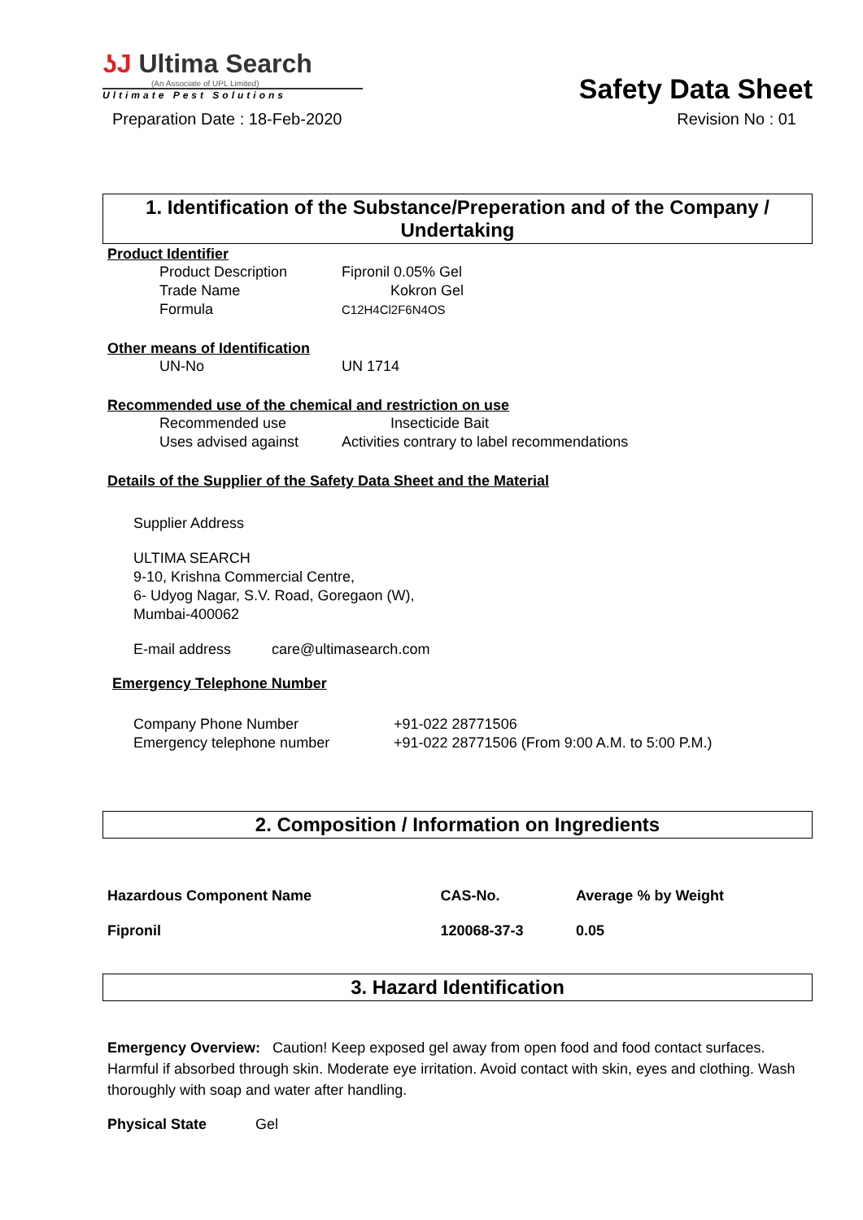ʖJ Ultima Search
(An Associate of UPL Limited)
Ultimate Pest Solutions
Safety Data Sheet
Preparation Date : 18-Feb-2020 Revision No : 01
1. Identification of the Substance/Preperation and of the Company / Undertaking
Product Identifier
| Product Description | Fipronil 0.05% Gel |
| Trade Name | Kokron Gel |
| Formula | C12H4Cl2F6N4OS |
Other means of Identification
| UN-No | UN 1714 |
Recommended use of the chemical and restriction on use
| Recommended use | Insecticide Bait |
| Uses advised against | Activities contrary to label recommendations |
Details of the Supplier of the Safety Data Sheet and the Material
Supplier Address
ULTIMA SEARCH
9-10, Krishna Commercial Centre,
6- Udyog Nagar, S.V. Road, Goregaon (W),
Mumbai-400062
E-mail address care@ultimasearch.com
Emergency Telephone Number
| Company Phone Number | +91-022 28771506 |
| Emergency telephone number | +91-022 28771506 (From 9:00 A.M. to 5:00 P.M.) |
2. Composition / Information on Ingredients
| Hazardous Component Name | CAS-No. | Average % by Weight |
| --- | --- | --- |
| Fipronil | 120068-37-3 | 0.05 |
3. Hazard Identification
Emergency Overview: Caution! Keep exposed gel away from open food and food contact surfaces. Harmful if absorbed through skin. Moderate eye irritation. Avoid contact with skin, eyes and clothing. Wash thoroughly with soap and water after handling.
Physical State Gel